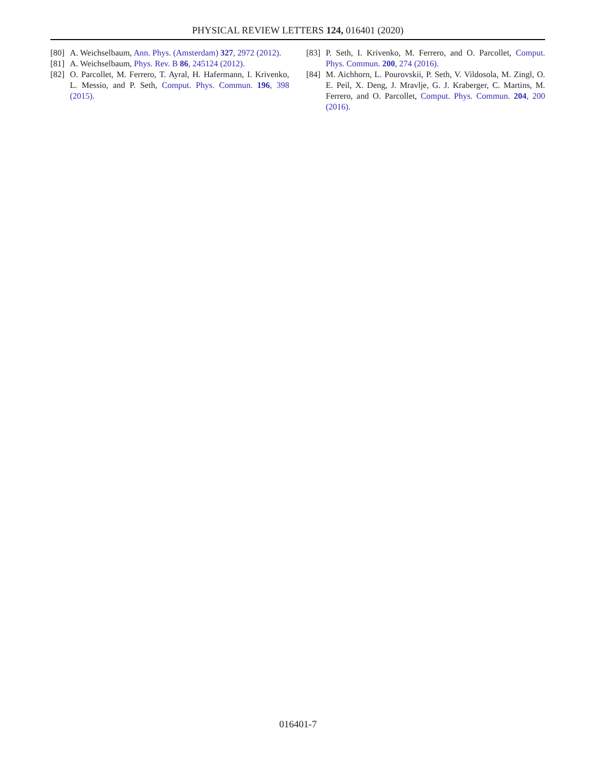PHYSICAL REVIEW LETTERS 124, 016401 (2020)
[80] A. Weichselbaum, Ann. Phys. (Amsterdam) 327, 2972 (2012).
[81] A. Weichselbaum, Phys. Rev. B 86, 245124 (2012).
[82] O. Parcollet, M. Ferrero, T. Ayral, H. Hafermann, I. Krivenko, L. Messio, and P. Seth, Comput. Phys. Commun. 196, 398 (2015).
[83] P. Seth, I. Krivenko, M. Ferrero, and O. Parcollet, Comput. Phys. Commun. 200, 274 (2016).
[84] M. Aichhorn, L. Pourovskii, P. Seth, V. Vildosola, M. Zingl, O. E. Peil, X. Deng, J. Mravlje, G. J. Kraberger, C. Martins, M. Ferrero, and O. Parcollet, Comput. Phys. Commun. 204, 200 (2016).
016401-7